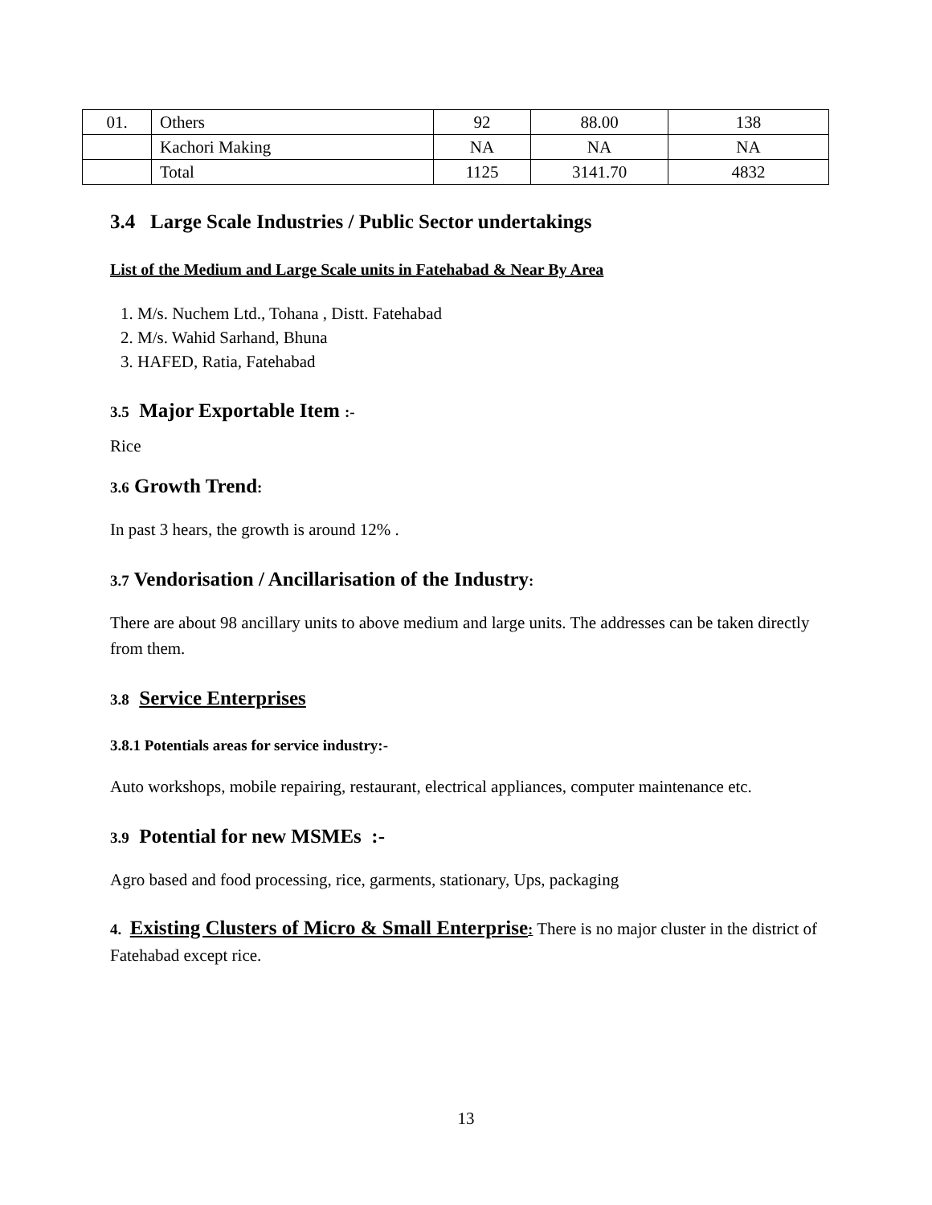| 01. | Others | 92 | 88.00 | 138 |
| | Kachori Making | NA | NA | NA |
| | Total | 1125 | 3141.70 | 4832 |
3.4 Large Scale Industries / Public Sector undertakings
List of the Medium and Large Scale units in Fatehabad & Near By Area
1. M/s. Nuchem Ltd., Tohana , Distt. Fatehabad
2. M/s. Wahid Sarhand, Bhuna
3. HAFED, Ratia, Fatehabad
3.5 Major Exportable Item :-
Rice
3.6 Growth Trend:
In past 3 hears, the growth is around 12% .
3.7 Vendorisation / Ancillarisation of the Industry:
There are about 98 ancillary units to above medium and large units. The addresses can be taken directly from them.
3.8 Service Enterprises
3.8.1 Potentials areas for service industry:-
Auto workshops, mobile repairing, restaurant, electrical appliances, computer maintenance etc.
3.9 Potential for new MSMEs :-
Agro based and food processing, rice, garments, stationary, Ups, packaging
4. Existing Clusters of Micro & Small Enterprise: There is no major cluster in the district of Fatehabad except rice.
13